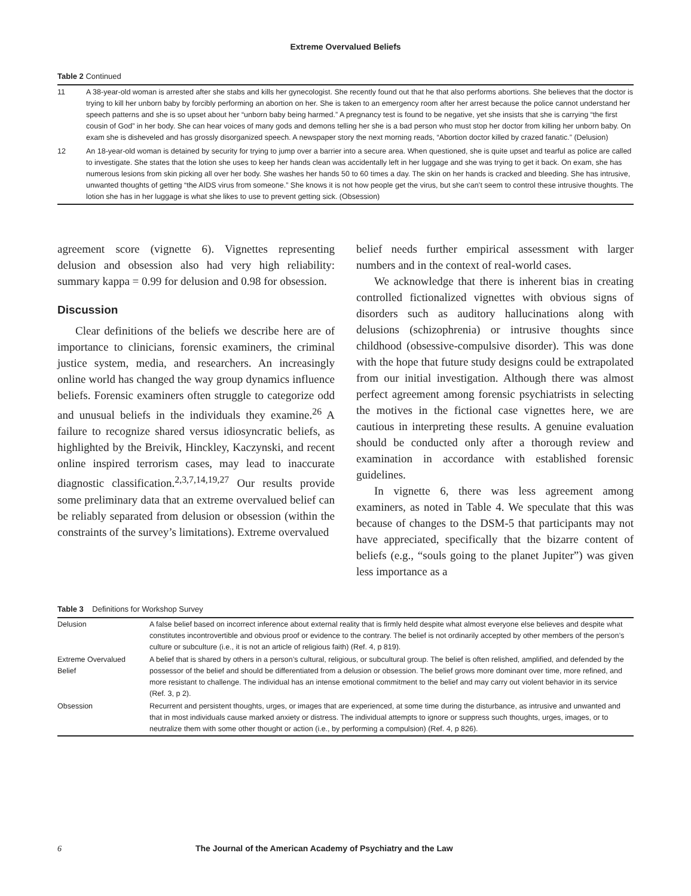Extreme Overvalued Beliefs
Table 2 Continued
| 11 | A 38-year-old woman is arrested after she stabs and kills her gynecologist. She recently found out that he that also performs abortions. She believes that the doctor is trying to kill her unborn baby by forcibly performing an abortion on her. She is taken to an emergency room after her arrest because the police cannot understand her speech patterns and she is so upset about her “unborn baby being harmed.” A pregnancy test is found to be negative, yet she insists that she is carrying “the first cousin of God” in her body. She can hear voices of many gods and demons telling her she is a bad person who must stop her doctor from killing her unborn baby. On exam she is disheveled and has grossly disorganized speech. A newspaper story the next morning reads, “Abortion doctor killed by crazed fanatic.” (Delusion) |
| 12 | An 18-year-old woman is detained by security for trying to jump over a barrier into a secure area. When questioned, she is quite upset and tearful as police are called to investigate. She states that the lotion she uses to keep her hands clean was accidentally left in her luggage and she was trying to get it back. On exam, she has numerous lesions from skin picking all over her body. She washes her hands 50 to 60 times a day. The skin on her hands is cracked and bleeding. She has intrusive, unwanted thoughts of getting “the AIDS virus from someone.” She knows it is not how people get the virus, but she can’t seem to control these intrusive thoughts. The lotion she has in her luggage is what she likes to use to prevent getting sick. (Obsession) |
agreement score (vignette 6). Vignettes representing delusion and obsession also had very high reliability: summary kappa = 0.99 for delusion and 0.98 for obsession.
Discussion
Clear definitions of the beliefs we describe here are of importance to clinicians, forensic examiners, the criminal justice system, media, and researchers. An increasingly online world has changed the way group dynamics influence beliefs. Forensic examiners often struggle to categorize odd and unusual beliefs in the individuals they examine.<sup>26</sup> A failure to recognize shared versus idiosyncratic beliefs, as highlighted by the Breivik, Hinckley, Kaczynski, and recent online inspired terrorism cases, may lead to inaccurate diagnostic classification.<sup>2,3,7,14,19,27</sup> Our results provide some preliminary data that an extreme overvalued belief can be reliably separated from delusion or obsession (within the constraints of the survey’s limitations). Extreme overvalued
belief needs further empirical assessment with larger numbers and in the context of real-world cases.
We acknowledge that there is inherent bias in creating controlled fictionalized vignettes with obvious signs of disorders such as auditory hallucinations along with delusions (schizophrenia) or intrusive thoughts since childhood (obsessive-compulsive disorder). This was done with the hope that future study designs could be extrapolated from our initial investigation. Although there was almost perfect agreement among forensic psychiatrists in selecting the motives in the fictional case vignettes here, we are cautious in interpreting these results. A genuine evaluation should be conducted only after a thorough review and examination in accordance with established forensic guidelines.
In vignette 6, there was less agreement among examiners, as noted in Table 4. We speculate that this was because of changes to the DSM-5 that participants may not have appreciated, specifically that the bizarre content of beliefs (e.g., “souls going to the planet Jupiter”) was given less importance as a
Table 3 Definitions for Workshop Survey
| Delusion | A false belief based on incorrect inference about external reality that is firmly held despite what almost everyone else believes and despite what constitutes incontrovertible and obvious proof or evidence to the contrary. The belief is not ordinarily accepted by other members of the person’s culture or subculture (i.e., it is not an article of religious faith) (Ref. 4, p 819). |
| Extreme Overvalued Belief | A belief that is shared by others in a person’s cultural, religious, or subcultural group. The belief is often relished, amplified, and defended by the possessor of the belief and should be differentiated from a delusion or obsession. The belief grows more dominant over time, more refined, and more resistant to challenge. The individual has an intense emotional commitment to the belief and may carry out violent behavior in its service (Ref. 3, p 2). |
| Obsession | Recurrent and persistent thoughts, urges, or images that are experienced, at some time during the disturbance, as intrusive and unwanted and that in most individuals cause marked anxiety or distress. The individual attempts to ignore or suppress such thoughts, urges, images, or to neutralize them with some other thought or action (i.e., by performing a compulsion) (Ref. 4, p 826). |
6 The Journal of the American Academy of Psychiatry and the Law